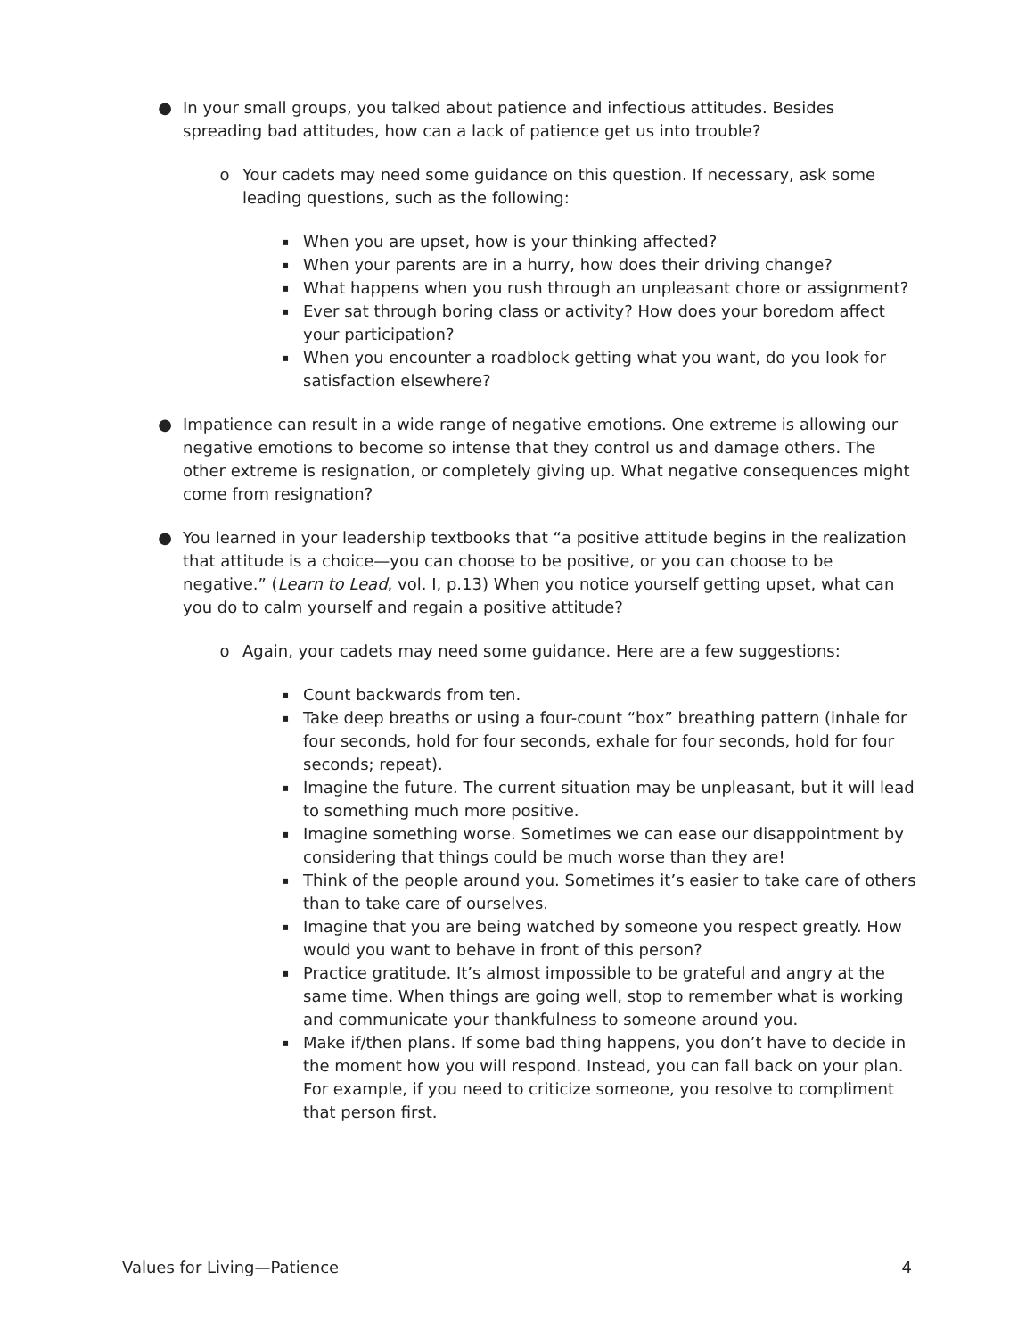● In your small groups, you talked about patience and infectious attitudes. Besides spreading bad attitudes, how can a lack of patience get us into trouble?
o Your cadets may need some guidance on this question. If necessary, ask some leading questions, such as the following:
▪
When you are upset, how is your thinking affected?
▪
When your parents are in a hurry, how does their driving change?
▪
What happens when you rush through an unpleasant chore or assignment?
▪
Ever sat through boring class or activity? How does your boredom affect your participation?
▪
When you encounter a roadblock getting what you want, do you look for satisfaction elsewhere?
● Impatience can result in a wide range of negative emotions. One extreme is allowing our negative emotions to become so intense that they control us and damage others. The other extreme is resignation, or completely giving up. What negative consequences might come from resignation?
● You learned in your leadership textbooks that “a positive attitude begins in the realization that attitude is a choice—you can choose to be positive, or you can choose to be negative.” (Learn to Lead, vol. I, p.13) When you notice yourself getting upset, what can you do to calm yourself and regain a positive attitude?
o Again, your cadets may need some guidance. Here are a few suggestions:
▪
Count backwards from ten.
▪
Take deep breaths or using a four-count “box” breathing pattern (inhale for four seconds, hold for four seconds, exhale for four seconds, hold for four seconds; repeat).
▪
Imagine the future. The current situation may be unpleasant, but it will lead to something much more positive.
▪
Imagine something worse. Sometimes we can ease our disappointment by considering that things could be much worse than they are!
▪
Think of the people around you. Sometimes it’s easier to take care of others than to take care of ourselves.
▪
Imagine that you are being watched by someone you respect greatly. How would you want to behave in front of this person?
▪
Practice gratitude. It’s almost impossible to be grateful and angry at the same time. When things are going well, stop to remember what is working and communicate your thankfulness to someone around you.
▪
Make if/then plans. If some bad thing happens, you don’t have to decide in the moment how you will respond. Instead, you can fall back on your plan. For example, if you need to criticize someone, you resolve to compliment that person first.
Values for Living—Patience 4